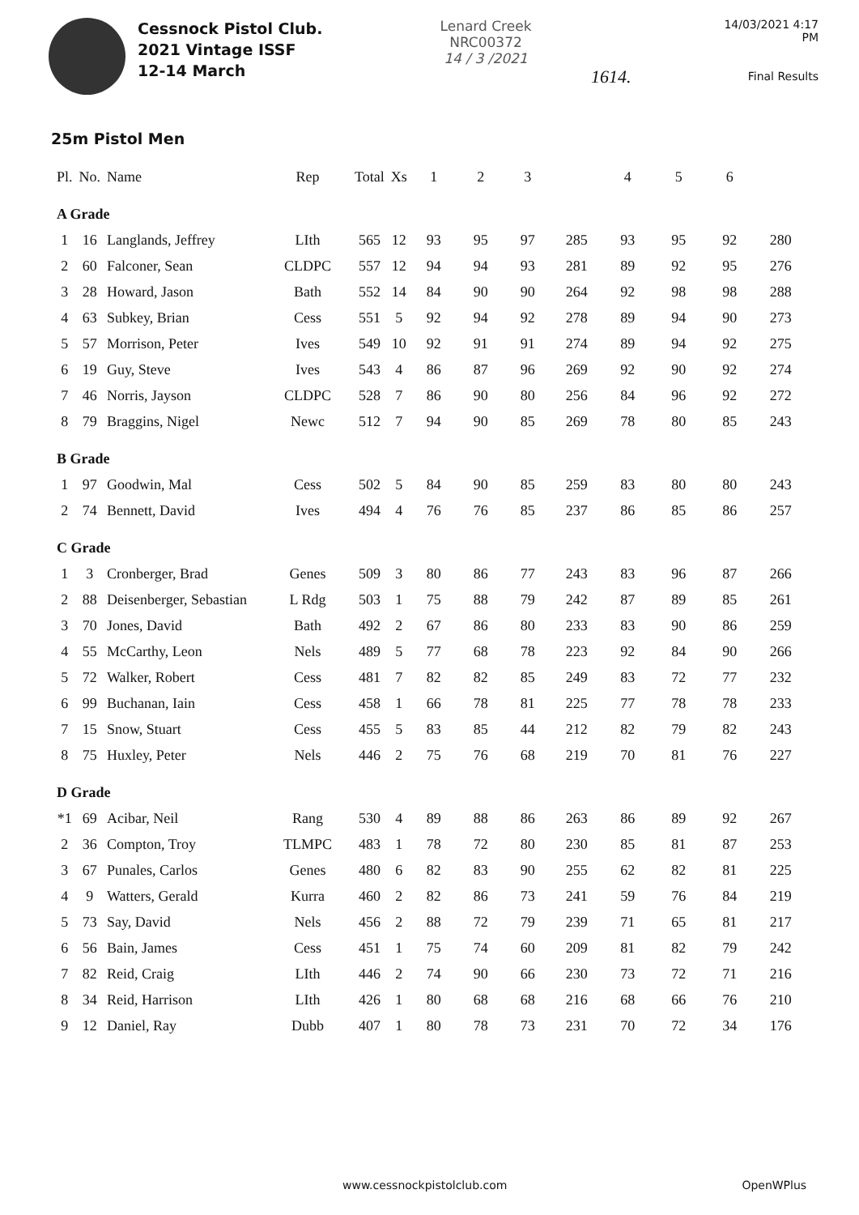Cessnock Pistol Club.
2021 Vintage ISSF
12-14 March
Lenard Creek
NRC00372
14 / 3 /2021
1614.
14/03/2021 4:17 PM
Final Results
25m Pistol Men
| Pl. | No. | Name | Rep | Total | Xs | 1 | 2 | 3 | | 4 | 5 | 6 | |
| --- | --- | --- | --- | --- | --- | --- | --- | --- | --- | --- | --- | --- | --- |
| A Grade | | | | | | | | | | | | | |
| 1 | 16 | Langlands, Jeffrey | LIth | 565 | 12 | 93 | 95 | 97 | 285 | 93 | 95 | 92 | 280 |
| 2 | 60 | Falconer, Sean | CLDPC | 557 | 12 | 94 | 94 | 93 | 281 | 89 | 92 | 95 | 276 |
| 3 | 28 | Howard, Jason | Bath | 552 | 14 | 84 | 90 | 90 | 264 | 92 | 98 | 98 | 288 |
| 4 | 63 | Subkey, Brian | Cess | 551 | 5 | 92 | 94 | 92 | 278 | 89 | 94 | 90 | 273 |
| 5 | 57 | Morrison, Peter | Ives | 549 | 10 | 92 | 91 | 91 | 274 | 89 | 94 | 92 | 275 |
| 6 | 19 | Guy, Steve | Ives | 543 | 4 | 86 | 87 | 96 | 269 | 92 | 90 | 92 | 274 |
| 7 | 46 | Norris, Jayson | CLDPC | 528 | 7 | 86 | 90 | 80 | 256 | 84 | 96 | 92 | 272 |
| 8 | 79 | Braggins, Nigel | Newc | 512 | 7 | 94 | 90 | 85 | 269 | 78 | 80 | 85 | 243 |
| B Grade | | | | | | | | | | | | | |
| 1 | 97 | Goodwin, Mal | Cess | 502 | 5 | 84 | 90 | 85 | 259 | 83 | 80 | 80 | 243 |
| 2 | 74 | Bennett, David | Ives | 494 | 4 | 76 | 76 | 85 | 237 | 86 | 85 | 86 | 257 |
| C Grade | | | | | | | | | | | | | |
| 1 | 3 | Cronberger, Brad | Genes | 509 | 3 | 80 | 86 | 77 | 243 | 83 | 96 | 87 | 266 |
| 2 | 88 | Deisenberger, Sebastian | L Rdg | 503 | 1 | 75 | 88 | 79 | 242 | 87 | 89 | 85 | 261 |
| 3 | 70 | Jones, David | Bath | 492 | 2 | 67 | 86 | 80 | 233 | 83 | 90 | 86 | 259 |
| 4 | 55 | McCarthy, Leon | Nels | 489 | 5 | 77 | 68 | 78 | 223 | 92 | 84 | 90 | 266 |
| 5 | 72 | Walker, Robert | Cess | 481 | 7 | 82 | 82 | 85 | 249 | 83 | 72 | 77 | 232 |
| 6 | 99 | Buchanan, Iain | Cess | 458 | 1 | 66 | 78 | 81 | 225 | 77 | 78 | 78 | 233 |
| 7 | 15 | Snow, Stuart | Cess | 455 | 5 | 83 | 85 | 44 | 212 | 82 | 79 | 82 | 243 |
| 8 | 75 | Huxley, Peter | Nels | 446 | 2 | 75 | 76 | 68 | 219 | 70 | 81 | 76 | 227 |
| D Grade | | | | | | | | | | | | | |
| *1 | 69 | Acibar, Neil | Rang | 530 | 4 | 89 | 88 | 86 | 263 | 86 | 89 | 92 | 267 |
| 2 | 36 | Compton, Troy | TLMPC | 483 | 1 | 78 | 72 | 80 | 230 | 85 | 81 | 87 | 253 |
| 3 | 67 | Punales, Carlos | Genes | 480 | 6 | 82 | 83 | 90 | 255 | 62 | 82 | 81 | 225 |
| 4 | 9 | Watters, Gerald | Kurra | 460 | 2 | 82 | 86 | 73 | 241 | 59 | 76 | 84 | 219 |
| 5 | 73 | Say, David | Nels | 456 | 2 | 88 | 72 | 79 | 239 | 71 | 65 | 81 | 217 |
| 6 | 56 | Bain, James | Cess | 451 | 1 | 75 | 74 | 60 | 209 | 81 | 82 | 79 | 242 |
| 7 | 82 | Reid, Craig | LIth | 446 | 2 | 74 | 90 | 66 | 230 | 73 | 72 | 71 | 216 |
| 8 | 34 | Reid, Harrison | LIth | 426 | 1 | 80 | 68 | 68 | 216 | 68 | 66 | 76 | 210 |
| 9 | 12 | Daniel, Ray | Dubb | 407 | 1 | 80 | 78 | 73 | 231 | 70 | 72 | 34 | 176 |
www.cessnockpistolclub.com OpenWPlus